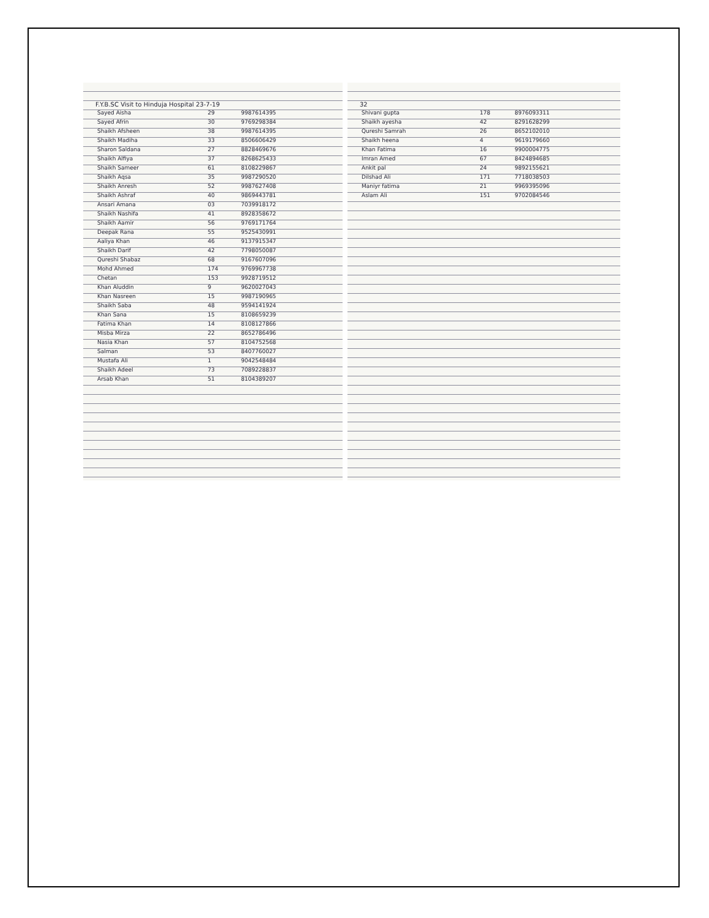F.Y.B.SC Visit to Hinduja Hospital 23-7-19
| Sayed Aisha | 29 | 9987614395 |
| Sayed Afrin | 30 | 9769298384 |
| Shaikh Afsheen | 38 | 9987614395 |
| Shaikh Madiha | 33 | 8506606429 |
| Sharon Saldana | 27 | 8828469676 |
| Shaikh Alfiya | 37 | 8268625433 |
| Shaikh Sameer | 61 | 8108229867 |
| Shaikh Aqsa | 35 | 9987290520 |
| Shaikh Anresh | 52 | 9987627408 |
| Shaikh Ashraf | 40 | 9869443781 |
| Ansari Amana | 03 | 7039918172 |
| Shaikh Nashifa | 41 | 8928358672 |
| Shaikh Aamir | 56 | 9769171764 |
| Deepak Rana | 55 | 9525430991 |
| Aaliya Khan | 46 | 9137915347 |
| Shaikh Darif | 42 | 7798050087 |
| Qureshi Shabaz | 68 | 9167607096 |
| Mohd Ahmed | 174 | 9769967738 |
| Chetan | 153 | 9928719512 |
| Khan Aluddin | 9 | 9620027043 |
| Khan Nasreen | 15 | 9987190965 |
| Shaikh Saba | 48 | 9594141924 |
| Khan Sana | 15 | 8108659239 |
| Fatima Khan | 14 | 8108127866 |
| Misba Mirza | 22 | 8652786496 |
| Nasia Khan | 57 | 8104752568 |
| Salman | 53 | 8407760027 |
| Mustafa Ali | 1 | 9042548484 |
| Shaikh Adeel | 73 | 7089228837 |
| Arsab Khan | 51 | 8104389207 |
32
| Shivani gupta | 178 | 8976093311 |
| Shaikh ayesha | 42 | 8291628299 |
| Qureshi Samrah | 26 | 8652102010 |
| Shaikh heena | 4 | 9619179660 |
| Khan Fatima | 16 | 9900004775 |
| Imran Amed | 67 | 8424894685 |
| Ankit pal | 24 | 9892155621 |
| Dilshad Ali | 171 | 7718038503 |
| Maniyr fatima | 21 | 9969395096 |
| Aslam Ali | 151 | 9702084546 |